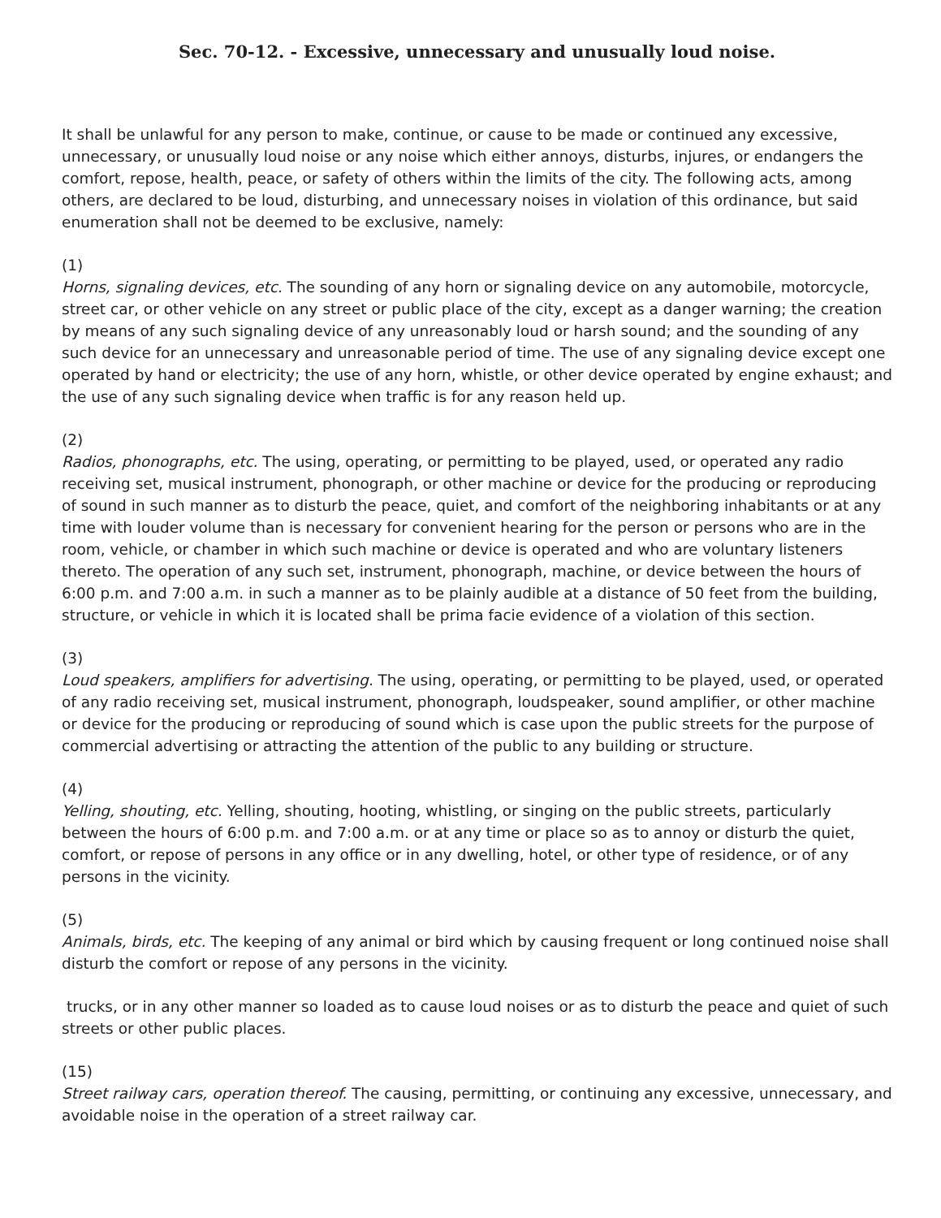Sec. 70-12. - Excessive, unnecessary and unusually loud noise.
It shall be unlawful for any person to make, continue, or cause to be made or continued any excessive, unnecessary, or unusually loud noise or any noise which either annoys, disturbs, injures, or endangers the comfort, repose, health, peace, or safety of others within the limits of the city. The following acts, among others, are declared to be loud, disturbing, and unnecessary noises in violation of this ordinance, but said enumeration shall not be deemed to be exclusive, namely:
(1)
Horns, signaling devices, etc. The sounding of any horn or signaling device on any automobile, motorcycle, street car, or other vehicle on any street or public place of the city, except as a danger warning; the creation by means of any such signaling device of any unreasonably loud or harsh sound; and the sounding of any such device for an unnecessary and unreasonable period of time. The use of any signaling device except one operated by hand or electricity; the use of any horn, whistle, or other device operated by engine exhaust; and the use of any such signaling device when traffic is for any reason held up.
(2)
Radios, phonographs, etc. The using, operating, or permitting to be played, used, or operated any radio receiving set, musical instrument, phonograph, or other machine or device for the producing or reproducing of sound in such manner as to disturb the peace, quiet, and comfort of the neighboring inhabitants or at any time with louder volume than is necessary for convenient hearing for the person or persons who are in the room, vehicle, or chamber in which such machine or device is operated and who are voluntary listeners thereto. The operation of any such set, instrument, phonograph, machine, or device between the hours of 6:00 p.m. and 7:00 a.m. in such a manner as to be plainly audible at a distance of 50 feet from the building, structure, or vehicle in which it is located shall be prima facie evidence of a violation of this section.
(3)
Loud speakers, amplifiers for advertising. The using, operating, or permitting to be played, used, or operated of any radio receiving set, musical instrument, phonograph, loudspeaker, sound amplifier, or other machine or device for the producing or reproducing of sound which is case upon the public streets for the purpose of commercial advertising or attracting the attention of the public to any building or structure.
(4)
Yelling, shouting, etc. Yelling, shouting, hooting, whistling, or singing on the public streets, particularly between the hours of 6:00 p.m. and 7:00 a.m. or at any time or place so as to annoy or disturb the quiet, comfort, or repose of persons in any office or in any dwelling, hotel, or other type of residence, or of any persons in the vicinity.
(5)
Animals, birds, etc. The keeping of any animal or bird which by causing frequent or long continued noise shall disturb the comfort or repose of any persons in the vicinity.
trucks, or in any other manner so loaded as to cause loud noises or as to disturb the peace and quiet of such streets or other public places.
(15)
Street railway cars, operation thereof. The causing, permitting, or continuing any excessive, unnecessary, and avoidable noise in the operation of a street railway car.